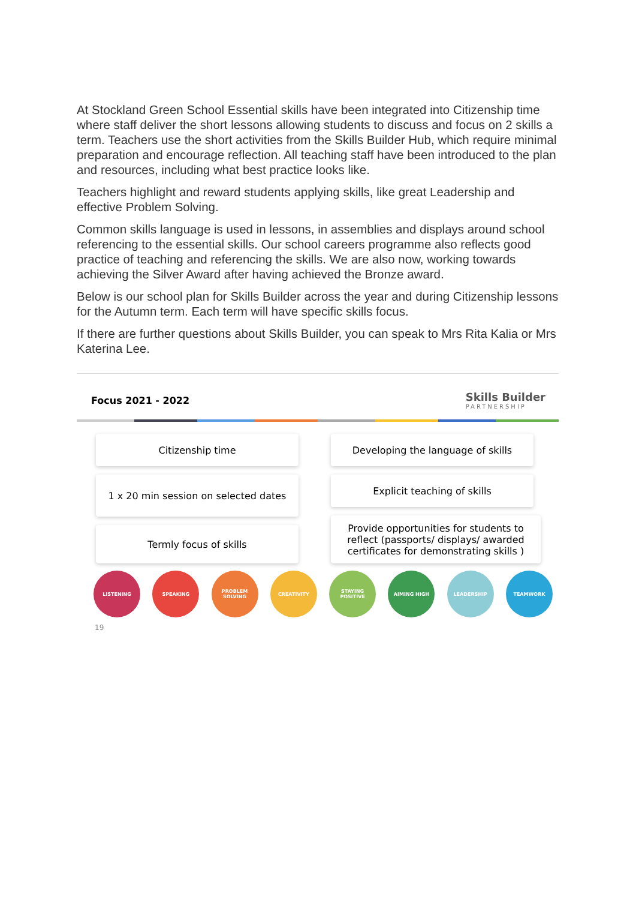At Stockland Green School Essential skills have been integrated into Citizenship time where staff deliver the short lessons allowing students to discuss and focus on 2 skills a term. Teachers use the short activities from the Skills Builder Hub, which require minimal preparation and encourage reflection. All teaching staff have been introduced to the plan and resources, including what best practice looks like.
Teachers highlight and reward students applying skills, like great Leadership and effective Problem Solving.
Common skills language is used in lessons, in assemblies and displays around school referencing to the essential skills. Our school careers programme also reflects good practice of teaching and referencing the skills. We are also now, working towards achieving the Silver Award after having achieved the Bronze award.
Below is our school plan for Skills Builder across the year and during Citizenship lessons for the Autumn term. Each term will have specific skills focus.
If there are further questions about Skills Builder, you can speak to Mrs Rita Kalia or Mrs Katerina Lee.
Focus 2021 - 2022 Skills Builder
PARTNERSHIP
Citizenship time
1 x 20 min session on selected dates
Termly focus of skills
Developing the language of skills
Explicit teaching of skills
Provide opportunities for students to reflect (passports/ displays/ awarded certificates for demonstrating skills )
LISTENING SPEAKING PROBLEM SOLVING CREATIVITY STAYING POSITIVE AIMING HIGH LEADERSHIP TEAMWORK
19